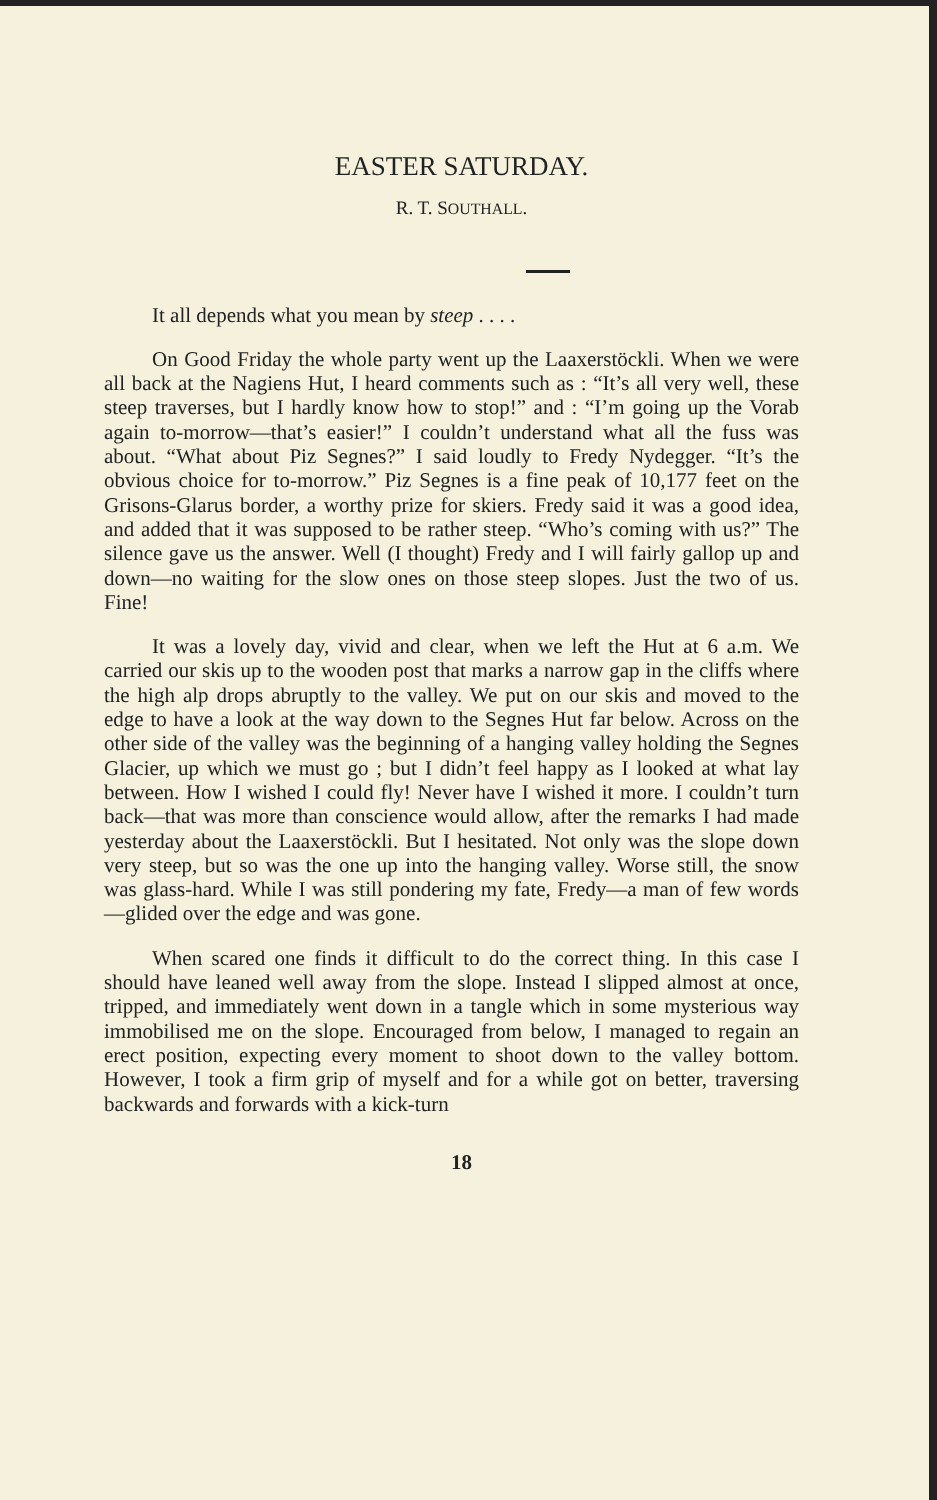EASTER SATURDAY.
R. T. SOUTHALL.
It all depends what you mean by steep . . . .
On Good Friday the whole party went up the Laaxerstöckli. When we were all back at the Nagiens Hut, I heard comments such as : “It’s all very well, these steep traverses, but I hardly know how to stop!” and : “I’m going up the Vorab again to-morrow—that’s easier!” I couldn’t understand what all the fuss was about. “What about Piz Segnes?” I said loudly to Fredy Nydegger. “It’s the obvious choice for to-morrow.” Piz Segnes is a fine peak of 10,177 feet on the Grisons-Glarus border, a worthy prize for skiers. Fredy said it was a good idea, and added that it was supposed to be rather steep. “Who’s coming with us?” The silence gave us the answer. Well (I thought) Fredy and I will fairly gallop up and down—no waiting for the slow ones on those steep slopes. Just the two of us. Fine!
It was a lovely day, vivid and clear, when we left the Hut at 6 a.m. We carried our skis up to the wooden post that marks a narrow gap in the cliffs where the high alp drops abruptly to the valley. We put on our skis and moved to the edge to have a look at the way down to the Segnes Hut far below. Across on the other side of the valley was the beginning of a hanging valley holding the Segnes Glacier, up which we must go ; but I didn’t feel happy as I looked at what lay between. How I wished I could fly! Never have I wished it more. I couldn’t turn back—that was more than conscience would allow, after the remarks I had made yesterday about the Laaxerstöckli. But I hesitated. Not only was the slope down very steep, but so was the one up into the hanging valley. Worse still, the snow was glass-hard. While I was still pondering my fate, Fredy—a man of few words—glided over the edge and was gone.
When scared one finds it difficult to do the correct thing. In this case I should have leaned well away from the slope. Instead I slipped almost at once, tripped, and immediately went down in a tangle which in some mysterious way immobilised me on the slope. Encouraged from below, I managed to regain an erect position, expecting every moment to shoot down to the valley bottom. However, I took a firm grip of myself and for a while got on better, traversing backwards and forwards with a kick-turn
18